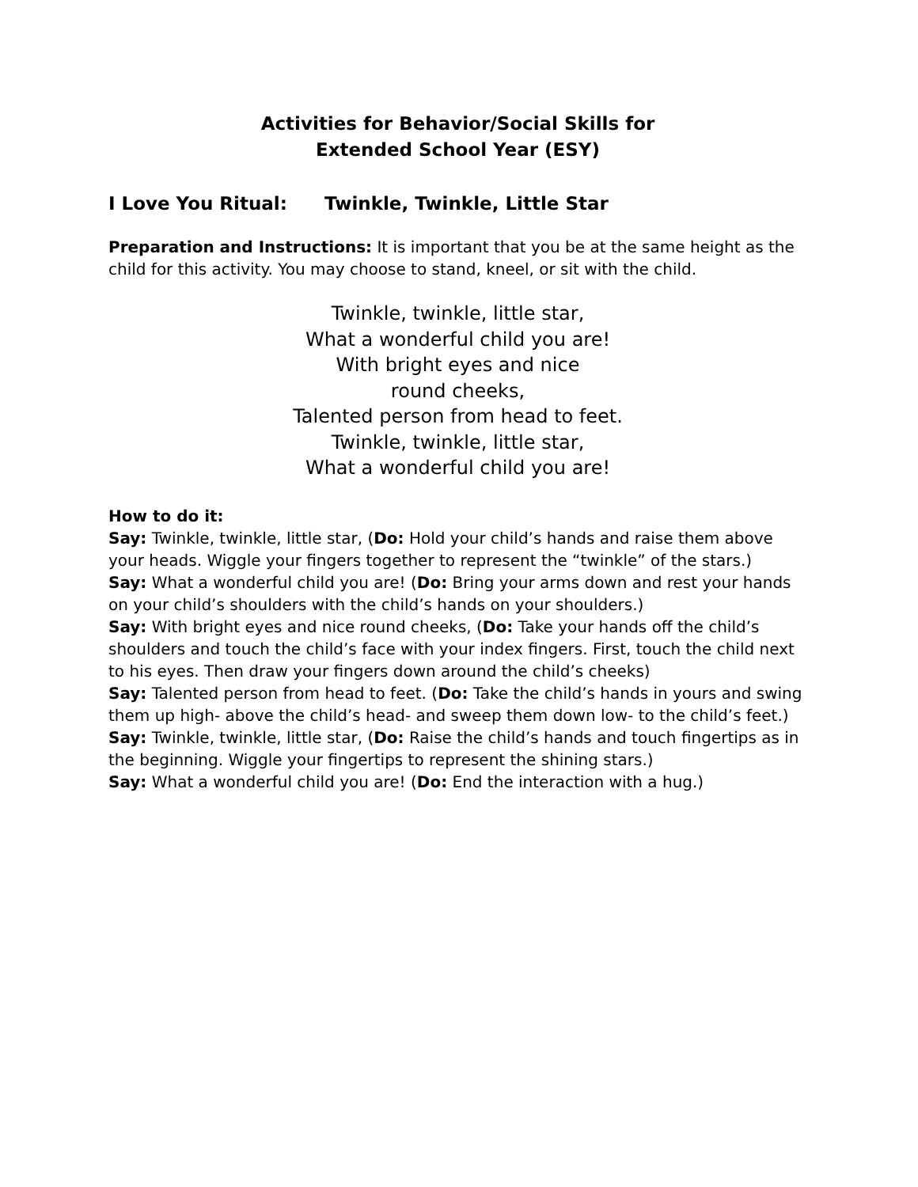Activities for Behavior/Social Skills for
Extended School Year (ESY)
I Love You Ritual: Twinkle, Twinkle, Little Star
Preparation and Instructions: It is important that you be at the same height as the child for this activity. You may choose to stand, kneel, or sit with the child.
Twinkle, twinkle, little star,
What a wonderful child you are!
With bright eyes and nice
round cheeks,
Talented person from head to feet.
Twinkle, twinkle, little star,
What a wonderful child you are!
How to do it:
Say: Twinkle, twinkle, little star, (Do: Hold your child’s hands and raise them above your heads. Wiggle your fingers together to represent the “twinkle” of the stars.)
Say: What a wonderful child you are! (Do: Bring your arms down and rest your hands on your child’s shoulders with the child’s hands on your shoulders.)
Say: With bright eyes and nice round cheeks, (Do: Take your hands off the child’s shoulders and touch the child’s face with your index fingers. First, touch the child next to his eyes. Then draw your fingers down around the child’s cheeks)
Say: Talented person from head to feet. (Do: Take the child’s hands in yours and swing them up high- above the child’s head- and sweep them down low- to the child’s feet.)
Say: Twinkle, twinkle, little star, (Do: Raise the child’s hands and touch fingertips as in the beginning. Wiggle your fingertips to represent the shining stars.)
Say: What a wonderful child you are! (Do: End the interaction with a hug.)